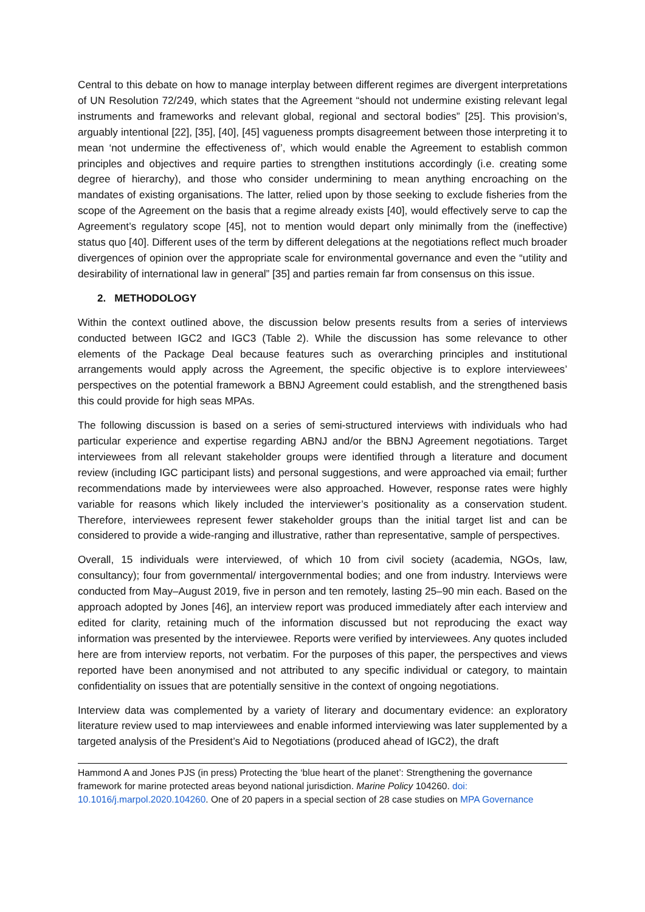Central to this debate on how to manage interplay between different regimes are divergent interpretations of UN Resolution 72/249, which states that the Agreement “should not undermine existing relevant legal instruments and frameworks and relevant global, regional and sectoral bodies” [25]. This provision’s, arguably intentional [22], [35], [40], [45] vagueness prompts disagreement between those interpreting it to mean ‘not undermine the effectiveness of’, which would enable the Agreement to establish common principles and objectives and require parties to strengthen institutions accordingly (i.e. creating some degree of hierarchy), and those who consider undermining to mean anything encroaching on the mandates of existing organisations. The latter, relied upon by those seeking to exclude fisheries from the scope of the Agreement on the basis that a regime already exists [40], would effectively serve to cap the Agreement’s regulatory scope [45], not to mention would depart only minimally from the (ineffective) status quo [40]. Different uses of the term by different delegations at the negotiations reflect much broader divergences of opinion over the appropriate scale for environmental governance and even the “utility and desirability of international law in general” [35] and parties remain far from consensus on this issue.
2. METHODOLOGY
Within the context outlined above, the discussion below presents results from a series of interviews conducted between IGC2 and IGC3 (Table 2). While the discussion has some relevance to other elements of the Package Deal because features such as overarching principles and institutional arrangements would apply across the Agreement, the specific objective is to explore interviewees’ perspectives on the potential framework a BBNJ Agreement could establish, and the strengthened basis this could provide for high seas MPAs.
The following discussion is based on a series of semi-structured interviews with individuals who had particular experience and expertise regarding ABNJ and/or the BBNJ Agreement negotiations. Target interviewees from all relevant stakeholder groups were identified through a literature and document review (including IGC participant lists) and personal suggestions, and were approached via email; further recommendations made by interviewees were also approached. However, response rates were highly variable for reasons which likely included the interviewer’s positionality as a conservation student. Therefore, interviewees represent fewer stakeholder groups than the initial target list and can be considered to provide a wide-ranging and illustrative, rather than representative, sample of perspectives.
Overall, 15 individuals were interviewed, of which 10 from civil society (academia, NGOs, law, consultancy); four from governmental/ intergovernmental bodies; and one from industry. Interviews were conducted from May–August 2019, five in person and ten remotely, lasting 25–90 min each. Based on the approach adopted by Jones [46], an interview report was produced immediately after each interview and edited for clarity, retaining much of the information discussed but not reproducing the exact way information was presented by the interviewee. Reports were verified by interviewees. Any quotes included here are from interview reports, not verbatim. For the purposes of this paper, the perspectives and views reported have been anonymised and not attributed to any specific individual or category, to maintain confidentiality on issues that are potentially sensitive in the context of ongoing negotiations.
Interview data was complemented by a variety of literary and documentary evidence: an exploratory literature review used to map interviewees and enable informed interviewing was later supplemented by a targeted analysis of the President’s Aid to Negotiations (produced ahead of IGC2), the draft
Hammond A and Jones PJS (in press) Protecting the ‘blue heart of the planet’: Strengthening the governance framework for marine protected areas beyond national jurisdiction. Marine Policy 104260. doi: 10.1016/j.marpol.2020.104260. One of 20 papers in a special section of 28 case studies on MPA Governance